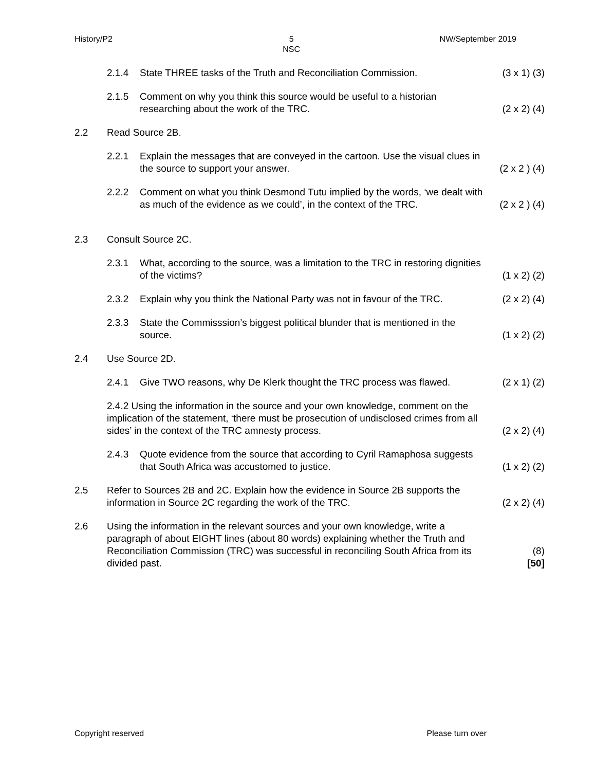History/P2 5
NSC NW/September 2019
2.1.4 State THREE tasks of the Truth and Reconciliation Commission. (3 x 1) (3)
2.1.5 Comment on why you think this source would be useful to a historian researching about the work of the TRC. (2 x 2) (4)
2.2 Read Source 2B.
2.2.1 Explain the messages that are conveyed in the cartoon. Use the visual clues in the source to support your answer. (2 x 2 ) (4)
2.2.2 Comment on what you think Desmond Tutu implied by the words, ‘we dealt with as much of the evidence as we could’, in the context of the TRC. (2 x 2 ) (4)
2.3 Consult Source 2C.
2.3.1 What, according to the source, was a limitation to the TRC in restoring dignities of the victims? (1 x 2) (2)
2.3.2 Explain why you think the National Party was not in favour of the TRC. (2 x 2) (4)
2.3.3 State the Commisssion’s biggest political blunder that is mentioned in the source. (1 x 2) (2)
2.4 Use Source 2D.
2.4.1 Give TWO reasons, why De Klerk thought the TRC process was flawed. (2 x 1) (2)
2.4.2 Using the information in the source and your own knowledge, comment on the implication of the statement, ‘there must be prosecution of undisclosed crimes from all sides’ in the context of the TRC amnesty process. (2 x 2) (4)
2.4.3 Quote evidence from the source that according to Cyril Ramaphosa suggests that South Africa was accustomed to justice. (1 x 2) (2)
2.5 Refer to Sources 2B and 2C. Explain how the evidence in Source 2B supports the information in Source 2C regarding the work of the TRC. (2 x 2) (4)
2.6 Using the information in the relevant sources and your own knowledge, write a paragraph of about EIGHT lines (about 80 words) explaining whether the Truth and Reconciliation Commission (TRC) was successful in reconciling South Africa from its divided past. (8)
[50]
Copyright reserved Please turn over